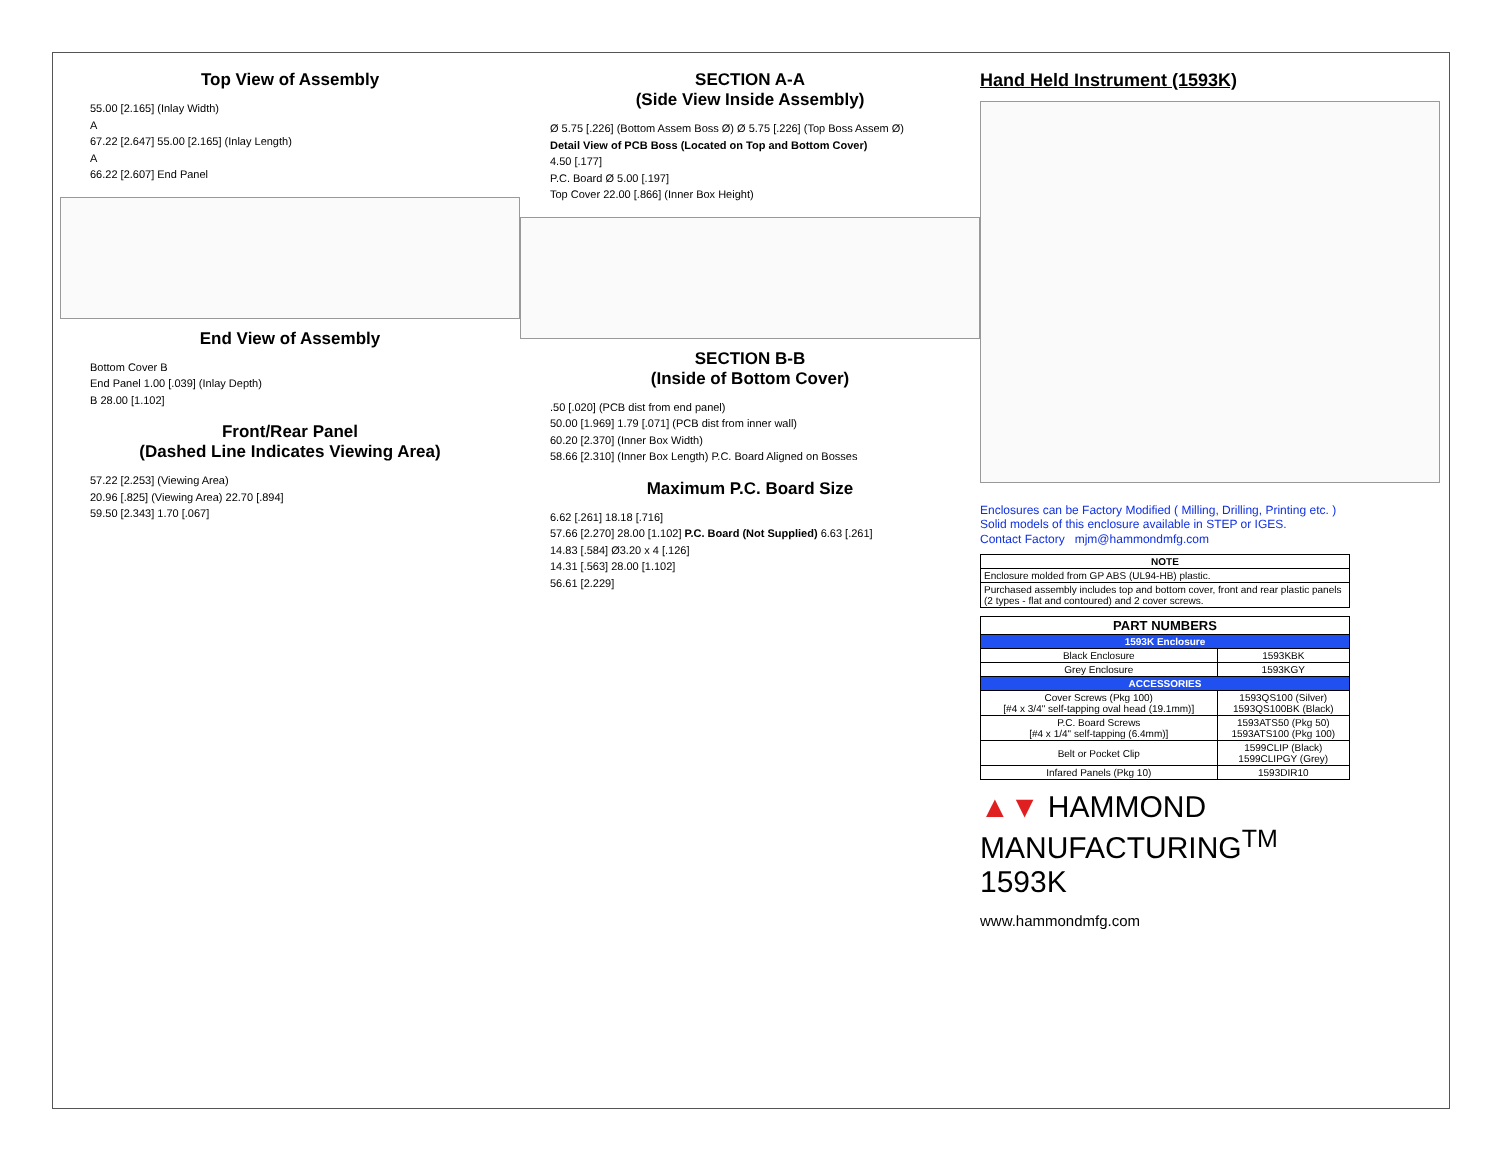Top View of Assembly
55.00 [2.165] (Inlay Width)
A
67.22 [2.647] 55.00 [2.165] (Inlay Length)
A
66.22 [2.607] End Panel
End View of Assembly
Bottom Cover B
End Panel 1.00 [.039] (Inlay Depth)
B 28.00 [1.102]
Front/Rear Panel
(Dashed Line Indicates Viewing Area)
57.22 [2.253] (Viewing Area)
20.96 [.825] (Viewing Area) 22.70 [.894]
59.50 [2.343] 1.70 [.067]
SECTION A-A
(Side View Inside Assembly)
Ø 5.75 [.226] (Bottom Assem Boss Ø) Ø 5.75 [.226] (Top Boss Assem Ø)
Detail View of PCB Boss (Located on Top and Bottom Cover)
4.50 [.177]
P.C. Board Ø 5.00 [.197]
Top Cover 22.00 [.866] (Inner Box Height)
SECTION B-B
(Inside of Bottom Cover)
.50 [.020] (PCB dist from end panel)
50.00 [1.969] 1.79 [.071] (PCB dist from inner wall)
60.20 [2.370] (Inner Box Width)
58.66 [2.310] (Inner Box Length) P.C. Board Aligned on Bosses
Maximum P.C. Board Size
6.62 [.261] 18.18 [.716]
57.66 [2.270] 28.00 [1.102] P.C. Board (Not Supplied) 6.63 [.261]
14.83 [.584] Ø3.20 x 4 [.126]
14.31 [.563] 28.00 [1.102]
56.61 [2.229]
Hand Held Instrument (1593K)
Enclosures can be Factory Modified ( Milling, Drilling, Printing etc. )
Solid models of this enclosure available in STEP or IGES.
Contact Factory mjm@hammondmfg.com
| NOTE |
| --- |
| Enclosure molded from GP ABS (UL94-HB) plastic. |
| Purchased assembly includes top and bottom cover, front and rear plastic panels (2 types - flat and contoured) and 2 cover screws. |
| PART NUMBERS | |
| --- | --- |
| 1593K Enclosure | |
| Black Enclosure | 1593KBK |
| Grey Enclosure | 1593KGY |
| ACCESSORIES | |
| Cover Screws (Pkg 100) [#4 x 3/4" self-tapping oval head (19.1mm)] | 1593QS100 (Silver) 1593QS100BK (Black) |
| P.C. Board Screws [#4 x 1/4" self-tapping (6.4mm)] | 1593ATS50 (Pkg 50) 1593ATS100 (Pkg 100) |
| Belt or Pocket Clip | 1599CLIP (Black) 1599CLIPGY (Grey) |
| Infared Panels (Pkg 10) | 1593DIR10 |
▲▼ HAMMOND MANUFACTURING<sup>TM</sup>
1593K
www.hammondmfg.com